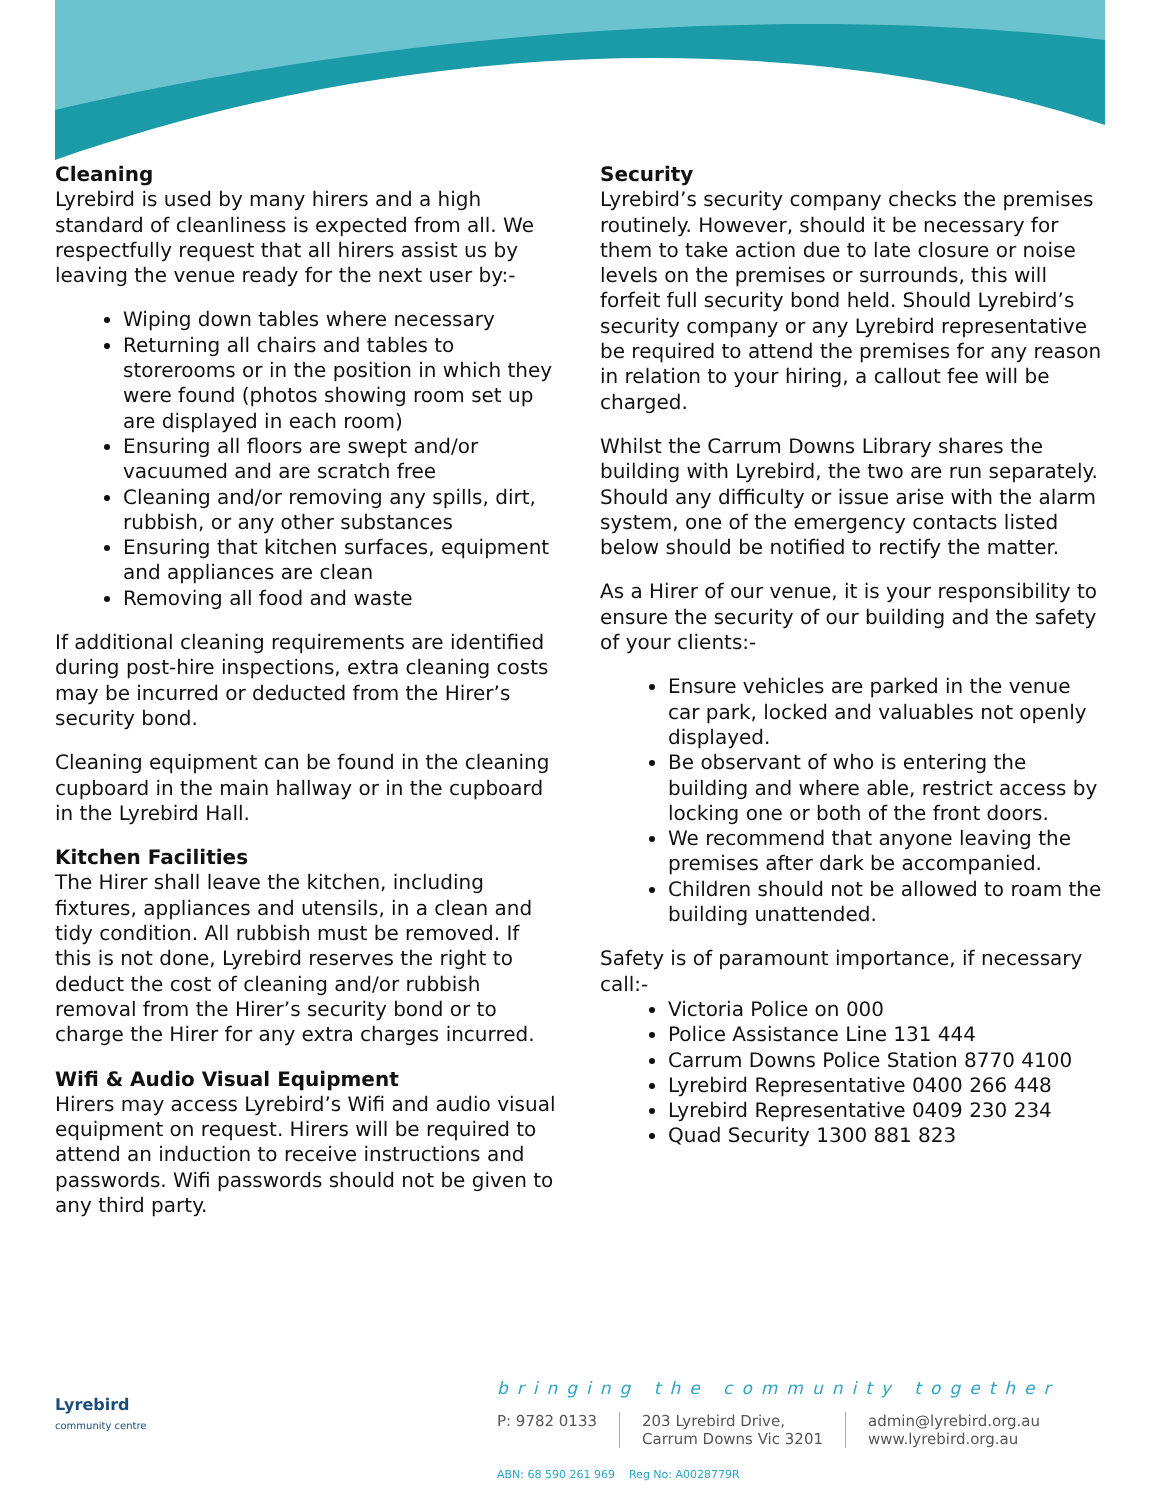Cleaning
Lyrebird is used by many hirers and a high standard of cleanliness is expected from all. We respectfully request that all hirers assist us by leaving the venue ready for the next user by:-
Wiping down tables where necessary
Returning all chairs and tables to storerooms or in the position in which they were found (photos showing room set up are displayed in each room)
Ensuring all floors are swept and/or vacuumed and are scratch free
Cleaning and/or removing any spills, dirt, rubbish, or any other substances
Ensuring that kitchen surfaces, equipment and appliances are clean
Removing all food and waste
If additional cleaning requirements are identified during post-hire inspections, extra cleaning costs may be incurred or deducted from the Hirer’s security bond.
Cleaning equipment can be found in the cleaning cupboard in the main hallway or in the cupboard in the Lyrebird Hall.
Kitchen Facilities
The Hirer shall leave the kitchen, including fixtures, appliances and utensils, in a clean and tidy condition. All rubbish must be removed. If this is not done, Lyrebird reserves the right to deduct the cost of cleaning and/or rubbish removal from the Hirer’s security bond or to charge the Hirer for any extra charges incurred.
Wifi & Audio Visual Equipment
Hirers may access Lyrebird’s Wifi and audio visual equipment on request. Hirers will be required to attend an induction to receive instructions and passwords. Wifi passwords should not be given to any third party.
Security
Lyrebird’s security company checks the premises routinely. However, should it be necessary for them to take action due to late closure or noise levels on the premises or surrounds, this will forfeit full security bond held. Should Lyrebird’s security company or any Lyrebird representative be required to attend the premises for any reason in relation to your hiring, a callout fee will be charged.
Whilst the Carrum Downs Library shares the building with Lyrebird, the two are run separately. Should any difficulty or issue arise with the alarm system, one of the emergency contacts listed below should be notified to rectify the matter.
As a Hirer of our venue, it is your responsibility to ensure the security of our building and the safety of your clients:-
Ensure vehicles are parked in the venue car park, locked and valuables not openly displayed.
Be observant of who is entering the building and where able, restrict access by locking one or both of the front doors.
We recommend that anyone leaving the premises after dark be accompanied.
Children should not be allowed to roam the building unattended.
Safety is of paramount importance, if necessary call:-
Victoria Police on 000
Police Assistance Line 131 444
Carrum Downs Police Station 8770 4100
Lyrebird Representative 0400 266 448
Lyrebird Representative 0409 230 234
Quad Security 1300 881 823
Lyrebird
community centre
bringing the community together
P: 9782 0133 203 Lyrebird Drive,
Carrum Downs Vic 3201
admin@lyrebird.org.au
www.lyrebird.org.au
ABN: 68 590 261 969 Reg No: A0028779R